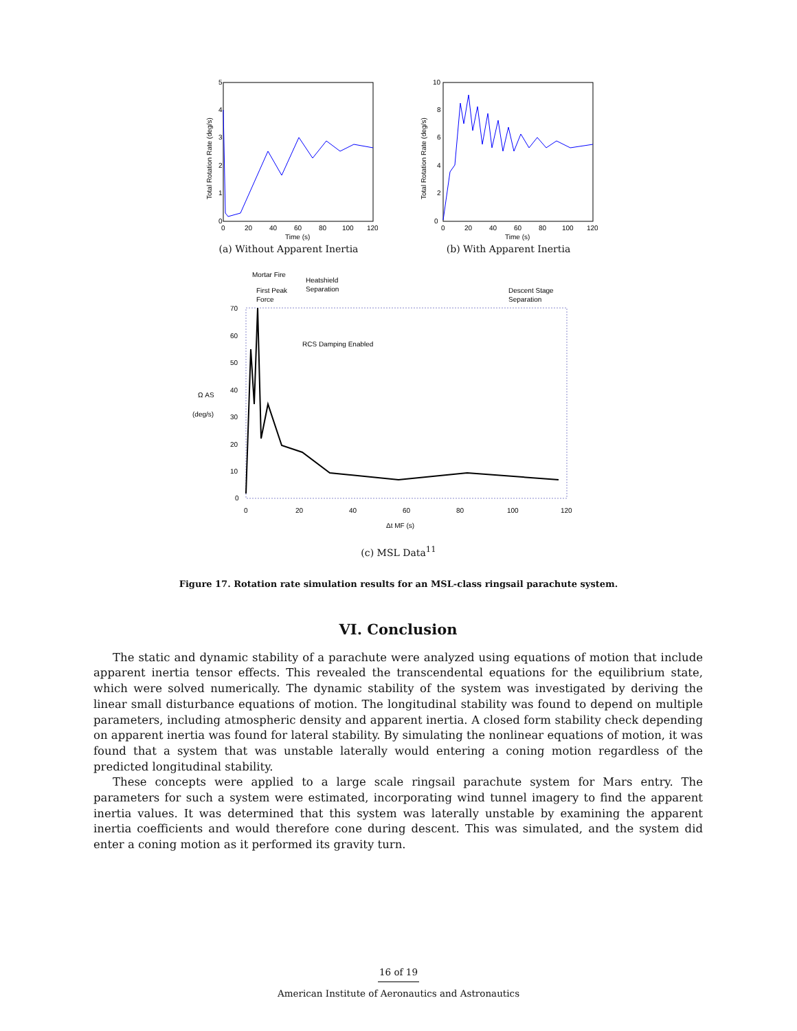0
1
2
3
4
5
0
20
40
60
80
100
120
Time (s)
Total Rotation Rate (deg/s)
(a) Without Apparent Inertia
0
2
4
6
8
10
0
20
40
60
80
100
120
Time (s)
Total Rotation Rate (deg/s)
(b) With Apparent Inertia
Mortar Fire
First Peak
Force
Heatshield
Separation
Descent Stage
Separation
RCS Damping Enabled
70
60
50
40
30
20
10
0
0
20
40
60
80
100
120
Ω AS
(deg/s)
Δt MF (s)
(c) MSL Data<sup>11</sup>
Figure 17. Rotation rate simulation results for an MSL-class ringsail parachute system.
VI. Conclusion
The static and dynamic stability of a parachute were analyzed using equations of motion that include apparent inertia tensor effects. This revealed the transcendental equations for the equilibrium state, which were solved numerically. The dynamic stability of the system was investigated by deriving the linear small disturbance equations of motion. The longitudinal stability was found to depend on multiple parameters, including atmospheric density and apparent inertia. A closed form stability check depending on apparent inertia was found for lateral stability. By simulating the nonlinear equations of motion, it was found that a system that was unstable laterally would entering a coning motion regardless of the predicted longitudinal stability.
These concepts were applied to a large scale ringsail parachute system for Mars entry. The parameters for such a system were estimated, incorporating wind tunnel imagery to find the apparent inertia values. It was determined that this system was laterally unstable by examining the apparent inertia coefficients and would therefore cone during descent. This was simulated, and the system did enter a coning motion as it performed its gravity turn.
16 of 19
American Institute of Aeronautics and Astronautics